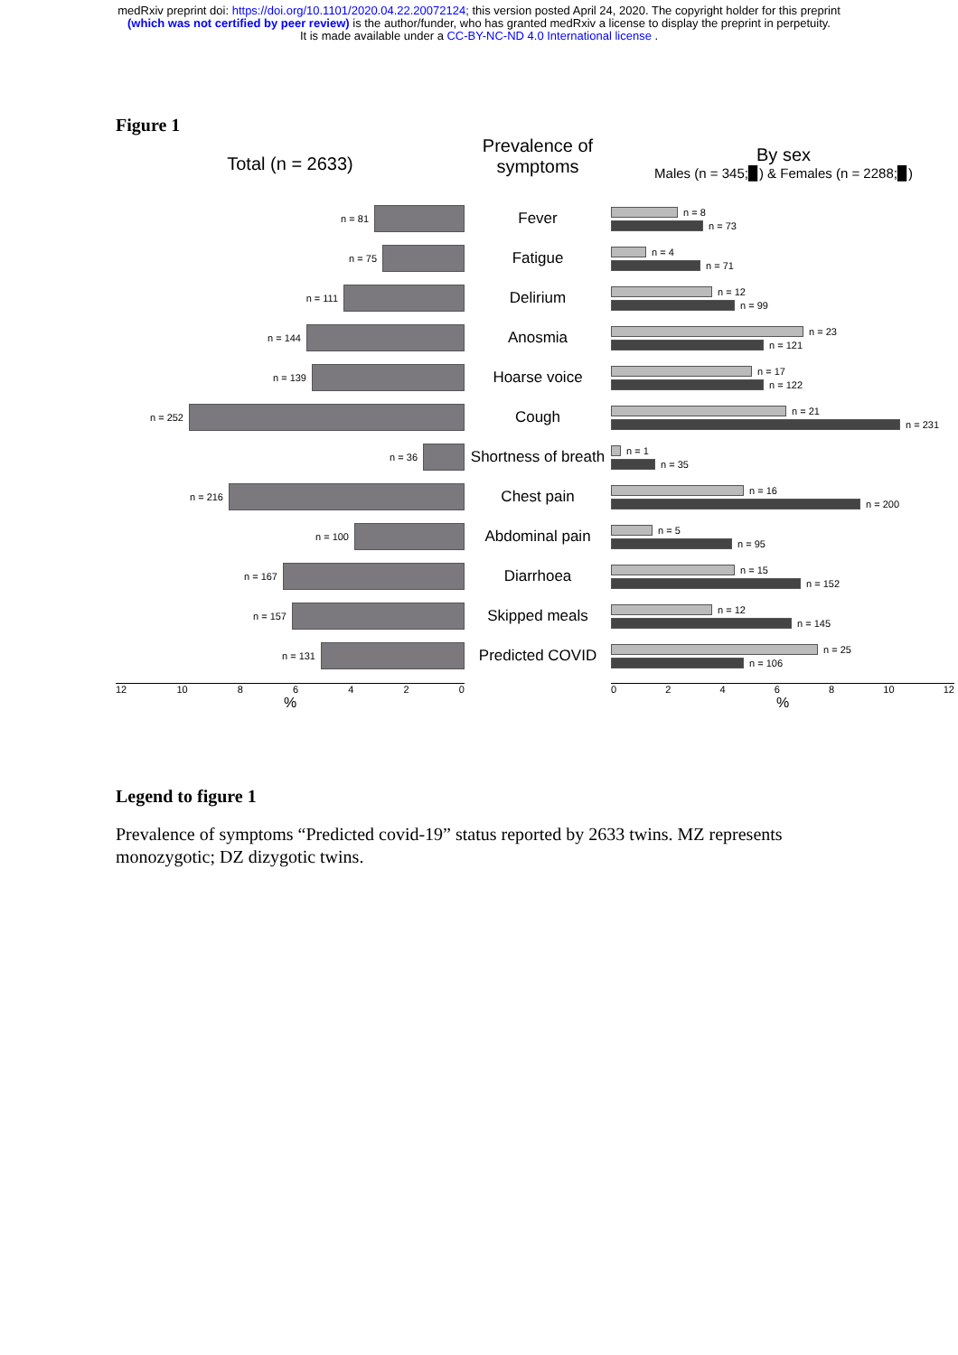medRxiv preprint doi: https://doi.org/10.1101/2020.04.22.20072124; this version posted April 24, 2020. The copyright holder for this preprint
(which was not certified by peer review) is the author/funder, who has granted medRxiv a license to display the preprint in perpetuity.
It is made available under a CC-BY-NC-ND 4.0 International license .
Figure 1
Total (n = 2633)
Prevalence of symptoms
By sex
Males (n = 345;▉) & Females (n = 2288;▉)
n = 81
Fever
n = 8
n = 73
n = 75
Fatigue
n = 4
n = 71
n = 111
Delirium
n = 12
n = 99
n = 144
Anosmia
n = 23
n = 121
n = 139
Hoarse voice
n = 17
n = 122
n = 252
Cough
n = 21
n = 231
n = 36
Shortness of breath
n = 1
n = 35
n = 216
Chest pain
n = 16
n = 200
n = 100
Abdominal pain
n = 5
n = 95
n = 167
Diarrhoea
n = 15
n = 152
n = 157
Skipped meals
n = 12
n = 145
n = 131
Predicted COVID
n = 25
n = 106
12 10 8 6 4 2 0
%
0 2 4 6 8 10 12
%
Legend to figure 1
Prevalence of symptoms “Predicted covid-19” status reported by 2633 twins. MZ represents monozygotic; DZ dizygotic twins.